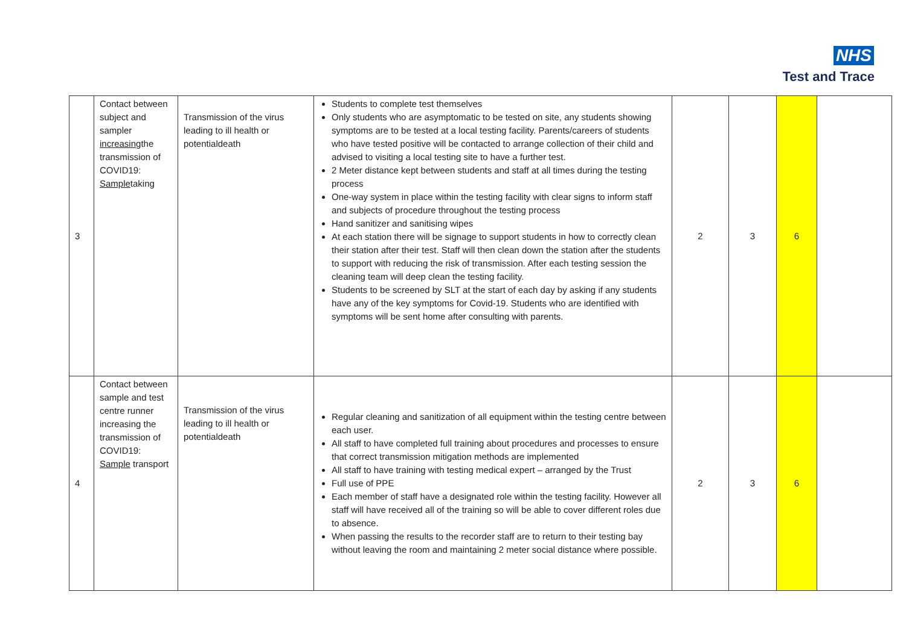NHS
Test and Trace
| 3 | Contact between subject and sampler increasing the transmission of COVID19: Sample taking | Transmission of the virus leading to ill health or potentialdeath | Students to complete test themselves Only students who are asymptomatic to be tested on site, any students showing symptoms are to be tested at a local testing facility. Parents/careers of students who have tested positive will be contacted to arrange collection of their child and advised to visiting a local testing site to have a further test. 2 Meter distance kept between students and staff at all times during the testing process One-way system in place within the testing facility with clear signs to inform staff and subjects of procedure throughout the testing process Hand sanitizer and sanitising wipes At each station there will be signage to support students in how to correctly clean their station after their test. Staff will then clean down the station after the students to support with reducing the risk of transmission. After each testing session the cleaning team will deep clean the testing facility. Students to be screened by SLT at the start of each day by asking if any students have any of the key symptoms for Covid-19. Students who are identified with symptoms will be sent home after consulting with parents. | 2 | 3 | 6 | |
| 4 | Contact between sample and test centre runner increasing the transmission of COVID19: Sample transport | Transmission of the virus leading to ill health or potentialdeath | Regular cleaning and sanitization of all equipment within the testing centre between each user. All staff to have completed full training about procedures and processes to ensure that correct transmission mitigation methods are implemented All staff to have training with testing medical expert – arranged by the Trust Full use of PPE Each member of staff have a designated role within the testing facility. However all staff will have received all of the training so will be able to cover different roles due to absence. When passing the results to the recorder staff are to return to their testing bay without leaving the room and maintaining 2 meter social distance where possible. | 2 | 3 | 6 | |